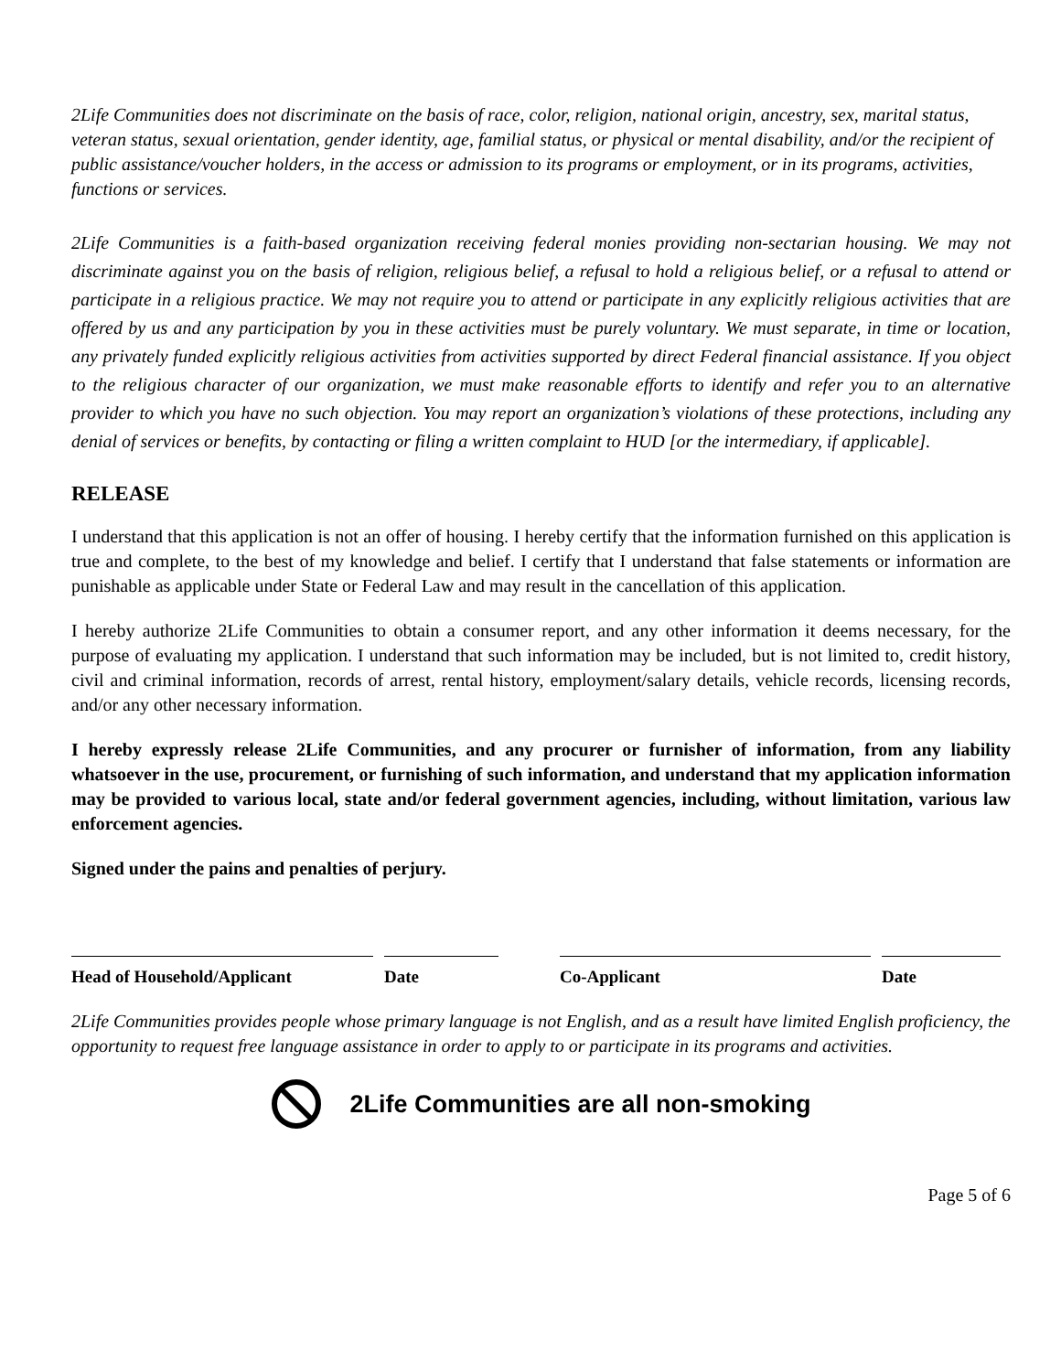2Life Communities does not discriminate on the basis of race, color, religion, national origin, ancestry, sex, marital status, veteran status, sexual orientation, gender identity, age, familial status, or physical or mental disability, and/or the recipient of public assistance/voucher holders, in the access or admission to its programs or employment, or in its programs, activities, functions or services.
2Life Communities is a faith-based organization receiving federal monies providing non-sectarian housing. We may not discriminate against you on the basis of religion, religious belief, a refusal to hold a religious belief, or a refusal to attend or participate in a religious practice. We may not require you to attend or participate in any explicitly religious activities that are offered by us and any participation by you in these activities must be purely voluntary. We must separate, in time or location, any privately funded explicitly religious activities from activities supported by direct Federal financial assistance. If you object to the religious character of our organization, we must make reasonable efforts to identify and refer you to an alternative provider to which you have no such objection. You may report an organization’s violations of these protections, including any denial of services or benefits, by contacting or filing a written complaint to HUD [or the intermediary, if applicable].
RELEASE
I understand that this application is not an offer of housing. I hereby certify that the information furnished on this application is true and complete, to the best of my knowledge and belief. I certify that I understand that false statements or information are punishable as applicable under State or Federal Law and may result in the cancellation of this application.
I hereby authorize 2Life Communities to obtain a consumer report, and any other information it deems necessary, for the purpose of evaluating my application. I understand that such information may be included, but is not limited to, credit history, civil and criminal information, records of arrest, rental history, employment/salary details, vehicle records, licensing records, and/or any other necessary information.
I hereby expressly release 2Life Communities, and any procurer or furnisher of information, from any liability whatsoever in the use, procurement, or furnishing of such information, and understand that my application information may be provided to various local, state and/or federal government agencies, including, without limitation, various law enforcement agencies.
Signed under the pains and penalties of perjury.
Head of Household/Applicant Date Co-Applicant Date
2Life Communities provides people whose primary language is not English, and as a result have limited English proficiency, the opportunity to request free language assistance in order to apply to or participate in its programs and activities.
2Life Communities are all non-smoking
Page 5 of 6